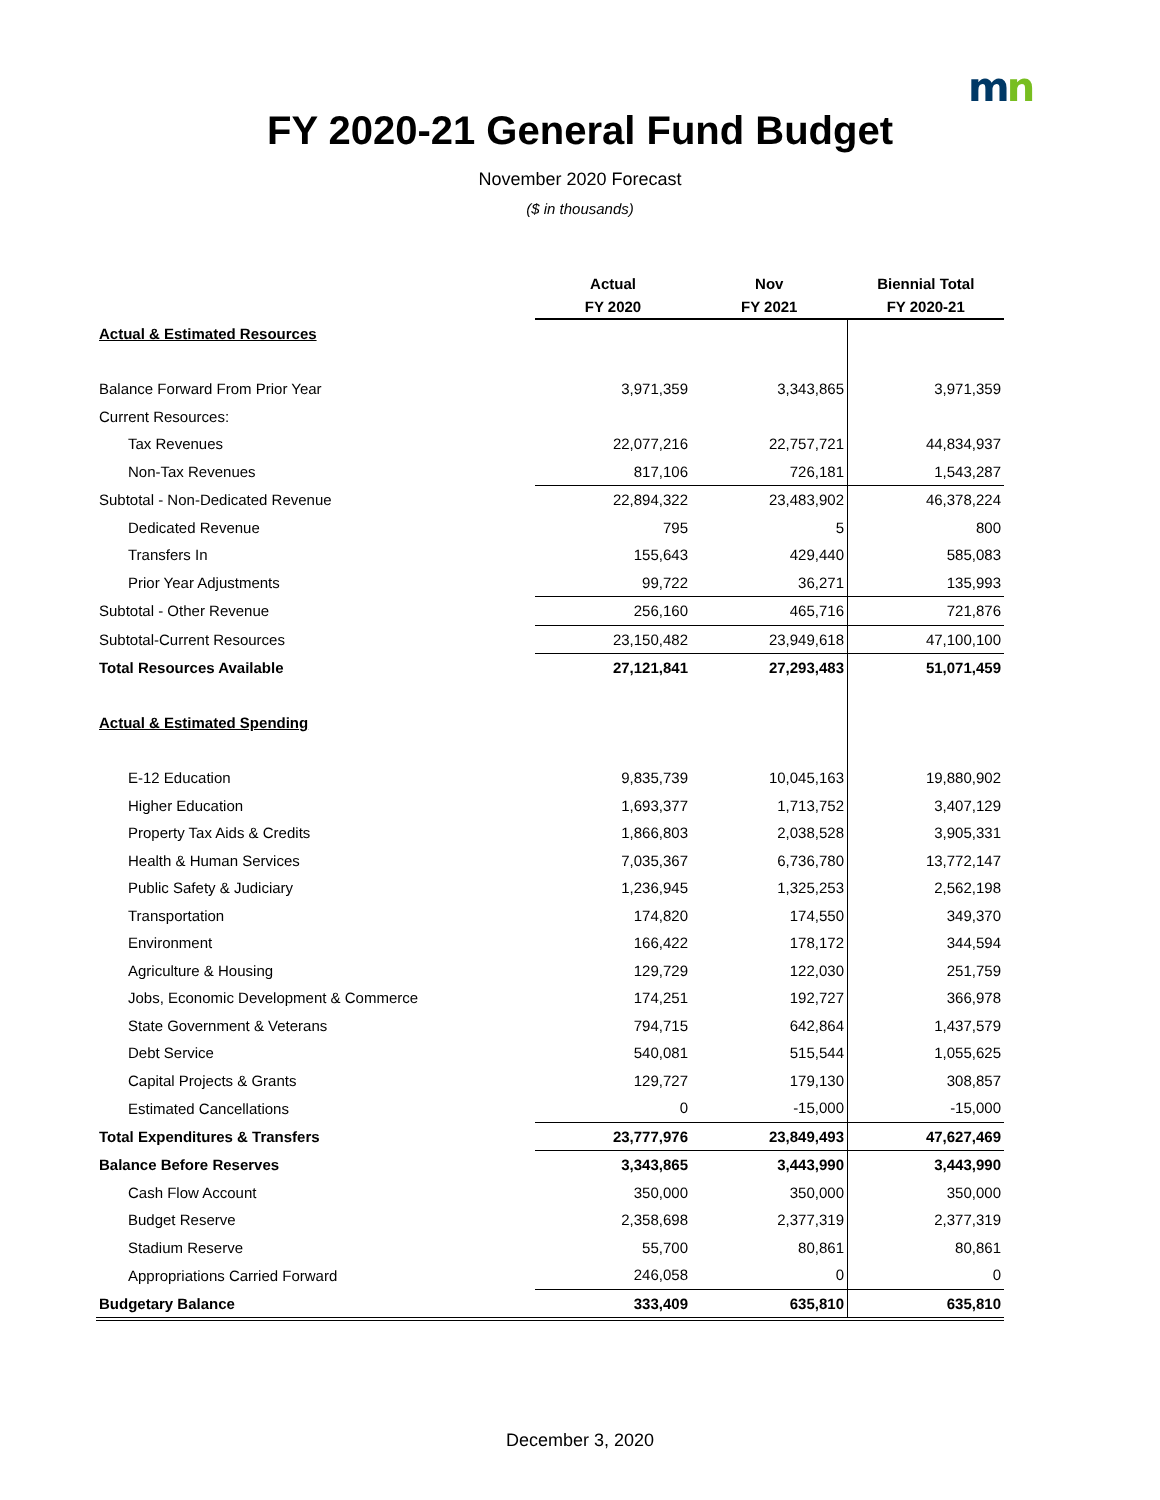mn
FY 2020-21 General Fund Budget
November 2020 Forecast
($ in thousands)
| | Actual FY 2020 | Nov FY 2021 | Biennial Total FY 2020-21 |
| --- | --- | --- | --- |
| Actual & Estimated Resources | | | |
| Balance Forward From Prior Year | 3,971,359 | 3,343,865 | 3,971,359 |
| Current Resources: | | | |
| Tax Revenues | 22,077,216 | 22,757,721 | 44,834,937 |
| Non-Tax Revenues | 817,106 | 726,181 | 1,543,287 |
| Subtotal - Non-Dedicated Revenue | 22,894,322 | 23,483,902 | 46,378,224 |
| Dedicated Revenue | 795 | 5 | 800 |
| Transfers In | 155,643 | 429,440 | 585,083 |
| Prior Year Adjustments | 99,722 | 36,271 | 135,993 |
| Subtotal - Other Revenue | 256,160 | 465,716 | 721,876 |
| Subtotal-Current Resources | 23,150,482 | 23,949,618 | 47,100,100 |
| Total Resources Available | 27,121,841 | 27,293,483 | 51,071,459 |
| Actual & Estimated Spending | | | |
| E-12 Education | 9,835,739 | 10,045,163 | 19,880,902 |
| Higher Education | 1,693,377 | 1,713,752 | 3,407,129 |
| Property Tax Aids & Credits | 1,866,803 | 2,038,528 | 3,905,331 |
| Health & Human Services | 7,035,367 | 6,736,780 | 13,772,147 |
| Public Safety & Judiciary | 1,236,945 | 1,325,253 | 2,562,198 |
| Transportation | 174,820 | 174,550 | 349,370 |
| Environment | 166,422 | 178,172 | 344,594 |
| Agriculture & Housing | 129,729 | 122,030 | 251,759 |
| Jobs, Economic Development & Commerce | 174,251 | 192,727 | 366,978 |
| State Government & Veterans | 794,715 | 642,864 | 1,437,579 |
| Debt Service | 540,081 | 515,544 | 1,055,625 |
| Capital Projects & Grants | 129,727 | 179,130 | 308,857 |
| Estimated Cancellations | 0 | -15,000 | -15,000 |
| Total Expenditures & Transfers | 23,777,976 | 23,849,493 | 47,627,469 |
| Balance Before Reserves | 3,343,865 | 3,443,990 | 3,443,990 |
| Cash Flow Account | 350,000 | 350,000 | 350,000 |
| Budget Reserve | 2,358,698 | 2,377,319 | 2,377,319 |
| Stadium Reserve | 55,700 | 80,861 | 80,861 |
| Appropriations Carried Forward | 246,058 | 0 | 0 |
| Budgetary Balance | 333,409 | 635,810 | 635,810 |
December 3, 2020